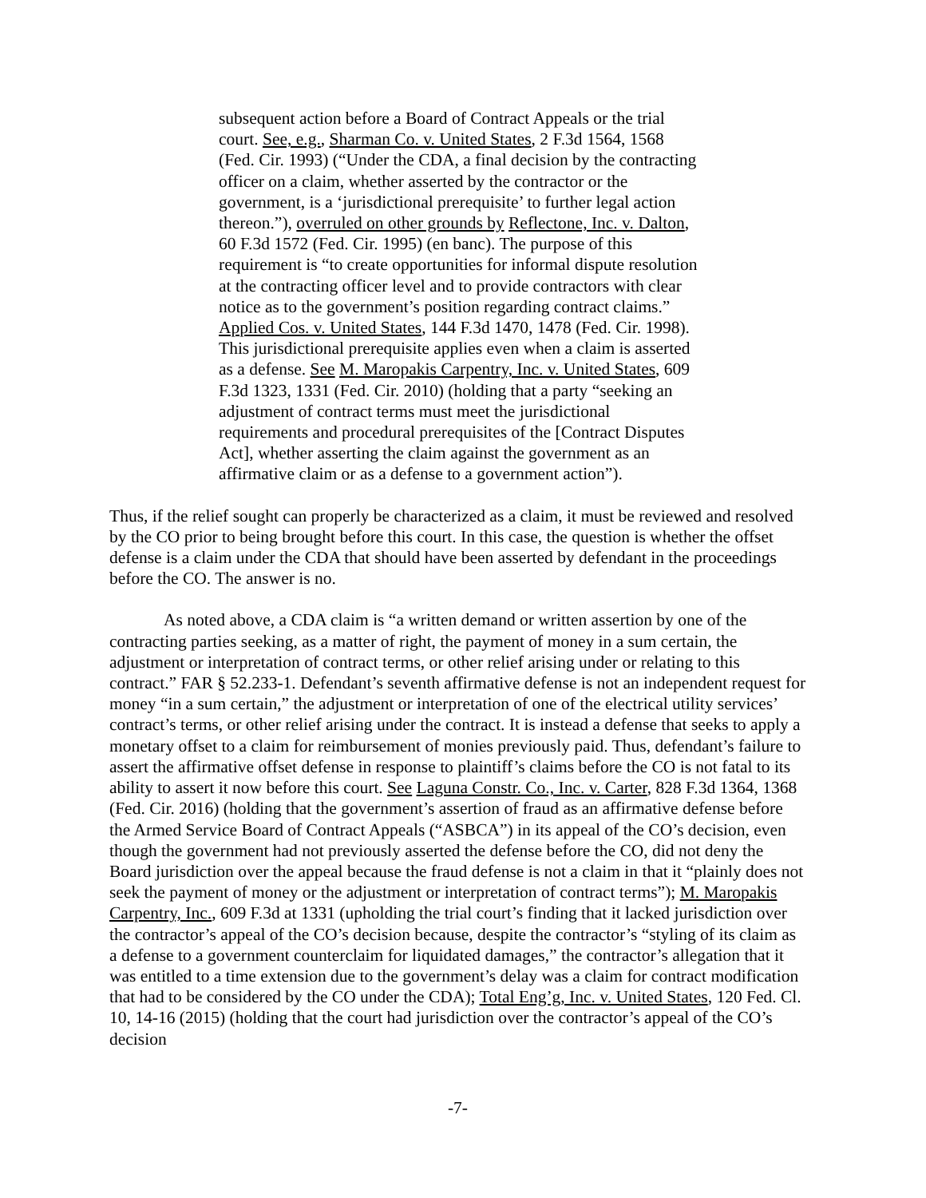subsequent action before a Board of Contract Appeals or the trial court. See, e.g., Sharman Co. v. United States, 2 F.3d 1564, 1568 (Fed. Cir. 1993) (“Under the CDA, a final decision by the contracting officer on a claim, whether asserted by the contractor or the government, is a ‘jurisdictional prerequisite’ to further legal action thereon.”), overruled on other grounds by Reflectone, Inc. v. Dalton, 60 F.3d 1572 (Fed. Cir. 1995) (en banc). The purpose of this requirement is “to create opportunities for informal dispute resolution at the contracting officer level and to provide contractors with clear notice as to the government’s position regarding contract claims.” Applied Cos. v. United States, 144 F.3d 1470, 1478 (Fed. Cir. 1998). This jurisdictional prerequisite applies even when a claim is asserted as a defense. See M. Maropakis Carpentry, Inc. v. United States, 609 F.3d 1323, 1331 (Fed. Cir. 2010) (holding that a party “seeking an adjustment of contract terms must meet the jurisdictional requirements and procedural prerequisites of the [Contract Disputes Act], whether asserting the claim against the government as an affirmative claim or as a defense to a government action”).
Thus, if the relief sought can properly be characterized as a claim, it must be reviewed and resolved by the CO prior to being brought before this court. In this case, the question is whether the offset defense is a claim under the CDA that should have been asserted by defendant in the proceedings before the CO. The answer is no.
As noted above, a CDA claim is “a written demand or written assertion by one of the contracting parties seeking, as a matter of right, the payment of money in a sum certain, the adjustment or interpretation of contract terms, or other relief arising under or relating to this contract.” FAR § 52.233-1. Defendant’s seventh affirmative defense is not an independent request for money “in a sum certain,” the adjustment or interpretation of one of the electrical utility services’ contract’s terms, or other relief arising under the contract. It is instead a defense that seeks to apply a monetary offset to a claim for reimbursement of monies previously paid. Thus, defendant’s failure to assert the affirmative offset defense in response to plaintiff’s claims before the CO is not fatal to its ability to assert it now before this court. See Laguna Constr. Co., Inc. v. Carter, 828 F.3d 1364, 1368 (Fed. Cir. 2016) (holding that the government’s assertion of fraud as an affirmative defense before the Armed Service Board of Contract Appeals (“ASBCA”) in its appeal of the CO’s decision, even though the government had not previously asserted the defense before the CO, did not deny the Board jurisdiction over the appeal because the fraud defense is not a claim in that it “plainly does not seek the payment of money or the adjustment or interpretation of contract terms”); M. Maropakis Carpentry, Inc., 609 F.3d at 1331 (upholding the trial court’s finding that it lacked jurisdiction over the contractor’s appeal of the CO’s decision because, despite the contractor’s “styling of its claim as a defense to a government counterclaim for liquidated damages,” the contractor’s allegation that it was entitled to a time extension due to the government’s delay was a claim for contract modification that had to be considered by the CO under the CDA); Total Eng’g, Inc. v. United States, 120 Fed. Cl. 10, 14-16 (2015) (holding that the court had jurisdiction over the contractor’s appeal of the CO’s decision
-7-